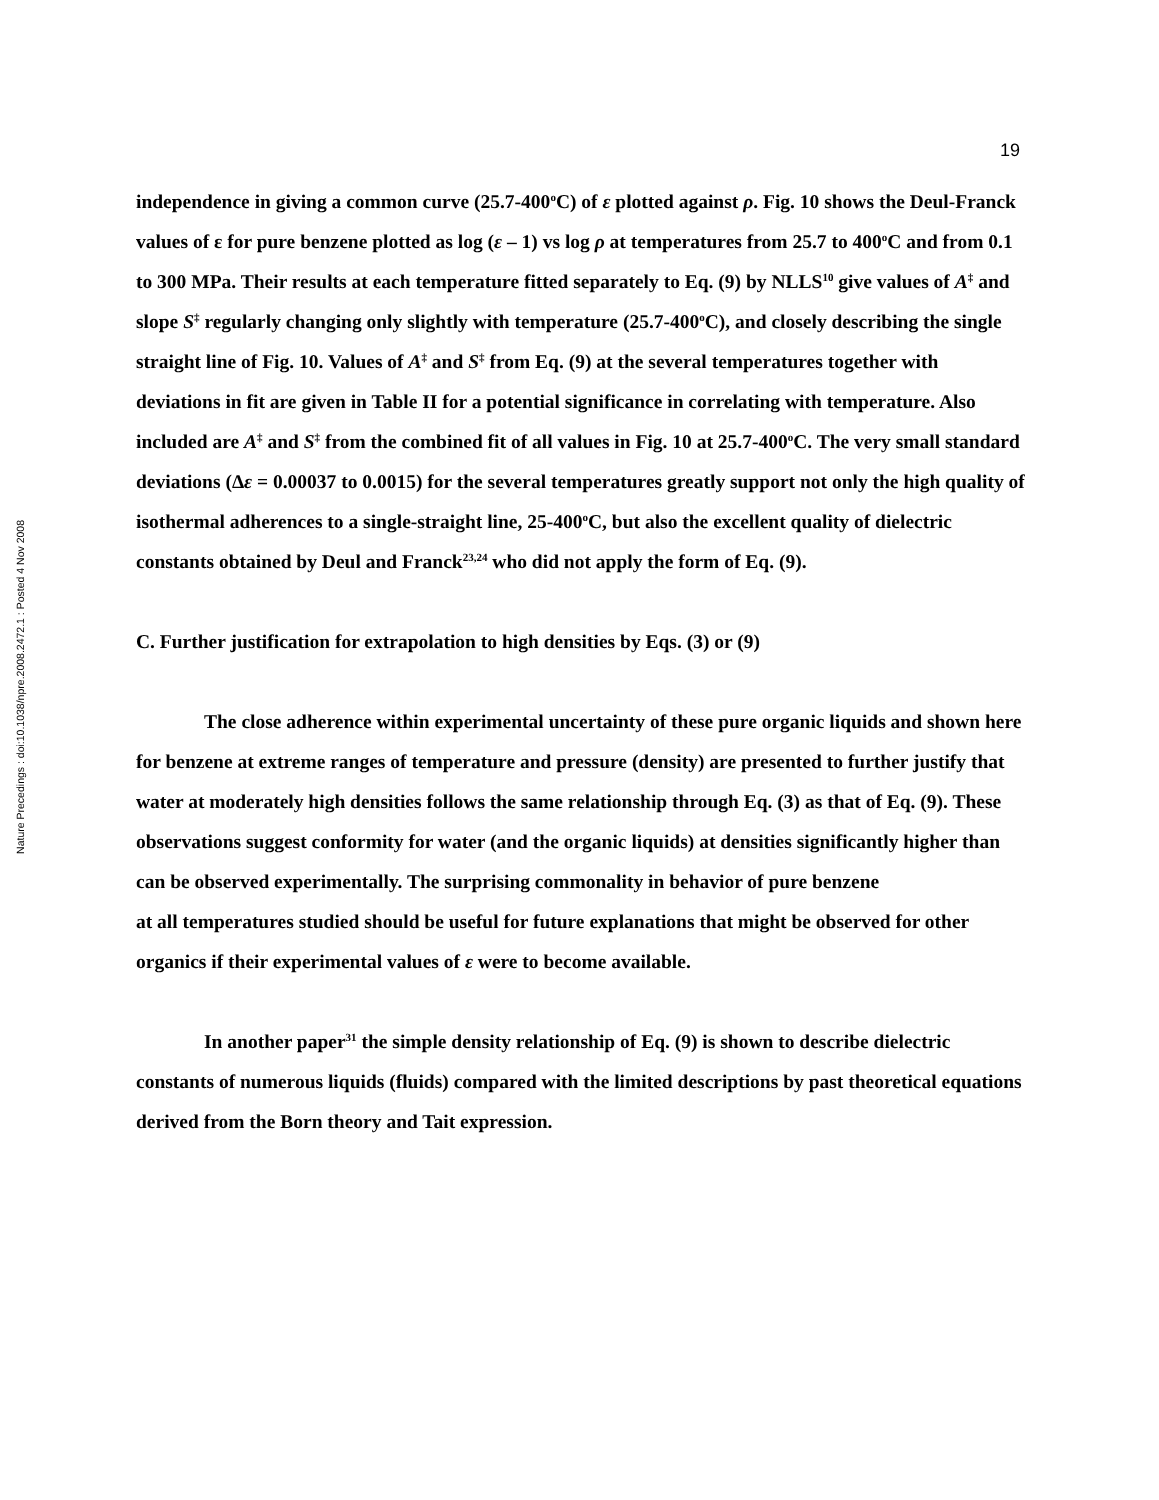Nature Precedings : doi:10.1038/npre.2008.2472.1 : Posted 4 Nov 2008
19
independence in giving a common curve (25.7-400<sup>o</sup>C) of ε plotted against ρ. Fig. 10 shows the Deul-Franck values of ε for pure benzene plotted as log (ε – 1) vs log ρ at temperatures from 25.7 to 400<sup>o</sup>C and from 0.1 to 300 MPa. Their results at each temperature fitted separately to Eq. (9) by NLLS<sup>10</sup> give values of A<sup>‡</sup> and slope S<sup>‡</sup> regularly changing only slightly with temperature (25.7-400<sup>o</sup>C), and closely describing the single straight line of Fig. 10. Values of A<sup>‡</sup> and S<sup>‡</sup> from Eq. (9) at the several temperatures together with deviations in fit are given in Table II for a potential significance in correlating with temperature. Also included are A<sup>‡</sup> and S<sup>‡</sup> from the combined fit of all values in Fig. 10 at 25.7-400<sup>o</sup>C. The very small standard deviations (Δε = 0.00037 to 0.0015) for the several temperatures greatly support not only the high quality of isothermal adherences to a single-straight line, 25-400<sup>o</sup>C, but also the excellent quality of dielectric constants obtained by Deul and Franck<sup>23,24</sup> who did not apply the form of Eq. (9).
C. Further justification for extrapolation to high densities by Eqs. (3) or (9)
The close adherence within experimental uncertainty of these pure organic liquids and shown here for benzene at extreme ranges of temperature and pressure (density) are presented to further justify that water at moderately high densities follows the same relationship through Eq. (3) as that of Eq. (9). These observations suggest conformity for water (and the organic liquids) at densities significantly higher than can be observed experimentally. The surprising commonality in behavior of pure benzene
at all temperatures studied should be useful for future explanations that might be observed for other organics if their experimental values of ε were to become available.
In another paper<sup>31</sup> the simple density relationship of Eq. (9) is shown to describe dielectric constants of numerous liquids (fluids) compared with the limited descriptions by past theoretical equations derived from the Born theory and Tait expression.